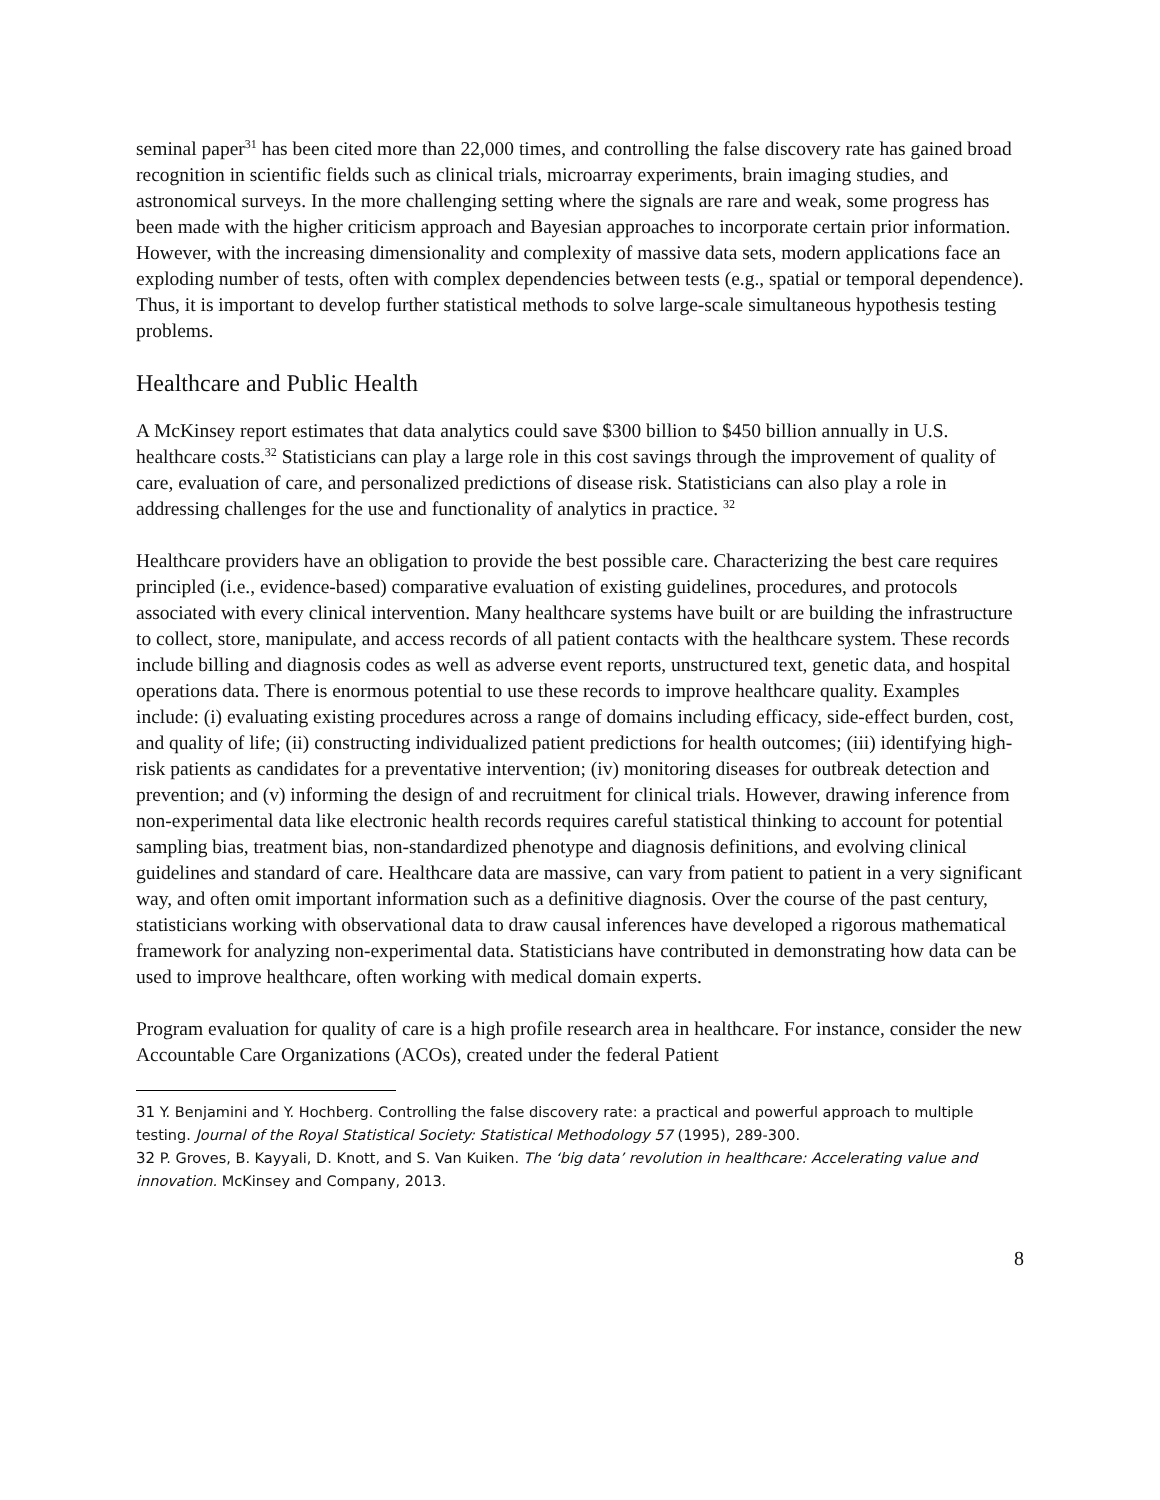seminal paper<sup>31</sup> has been cited more than 22,000 times, and controlling the false discovery rate has gained broad recognition in scientific fields such as clinical trials, microarray experiments, brain imaging studies, and astronomical surveys. In the more challenging setting where the signals are rare and weak, some progress has been made with the higher criticism approach and Bayesian approaches to incorporate certain prior information. However, with the increasing dimensionality and complexity of massive data sets, modern applications face an exploding number of tests, often with complex dependencies between tests (e.g., spatial or temporal dependence). Thus, it is important to develop further statistical methods to solve large-scale simultaneous hypothesis testing problems.
Healthcare and Public Health
A McKinsey report estimates that data analytics could save $300 billion to $450 billion annually in U.S. healthcare costs.<sup>32</sup> Statisticians can play a large role in this cost savings through the improvement of quality of care, evaluation of care, and personalized predictions of disease risk. Statisticians can also play a role in addressing challenges for the use and functionality of analytics in practice. <sup>32</sup>
Healthcare providers have an obligation to provide the best possible care. Characterizing the best care requires principled (i.e., evidence-based) comparative evaluation of existing guidelines, procedures, and protocols associated with every clinical intervention. Many healthcare systems have built or are building the infrastructure to collect, store, manipulate, and access records of all patient contacts with the healthcare system. These records include billing and diagnosis codes as well as adverse event reports, unstructured text, genetic data, and hospital operations data. There is enormous potential to use these records to improve healthcare quality. Examples include: (i) evaluating existing procedures across a range of domains including efficacy, side-effect burden, cost, and quality of life; (ii) constructing individualized patient predictions for health outcomes; (iii) identifying high-risk patients as candidates for a preventative intervention; (iv) monitoring diseases for outbreak detection and prevention; and (v) informing the design of and recruitment for clinical trials. However, drawing inference from non-experimental data like electronic health records requires careful statistical thinking to account for potential sampling bias, treatment bias, non-standardized phenotype and diagnosis definitions, and evolving clinical guidelines and standard of care. Healthcare data are massive, can vary from patient to patient in a very significant way, and often omit important information such as a definitive diagnosis. Over the course of the past century, statisticians working with observational data to draw causal inferences have developed a rigorous mathematical framework for analyzing non-experimental data. Statisticians have contributed in demonstrating how data can be used to improve healthcare, often working with medical domain experts.
Program evaluation for quality of care is a high profile research area in healthcare. For instance, consider the new Accountable Care Organizations (ACOs), created under the federal Patient
<sup>31</sup> Y. Benjamini and Y. Hochberg. Controlling the false discovery rate: a practical and powerful approach to multiple testing. Journal of the Royal Statistical Society: Statistical Methodology 57 (1995), 289-300.
<sup>32</sup> P. Groves, B. Kayyali, D. Knott, and S. Van Kuiken. The ‘big data’ revolution in healthcare: Accelerating value and innovation. McKinsey and Company, 2013.
8